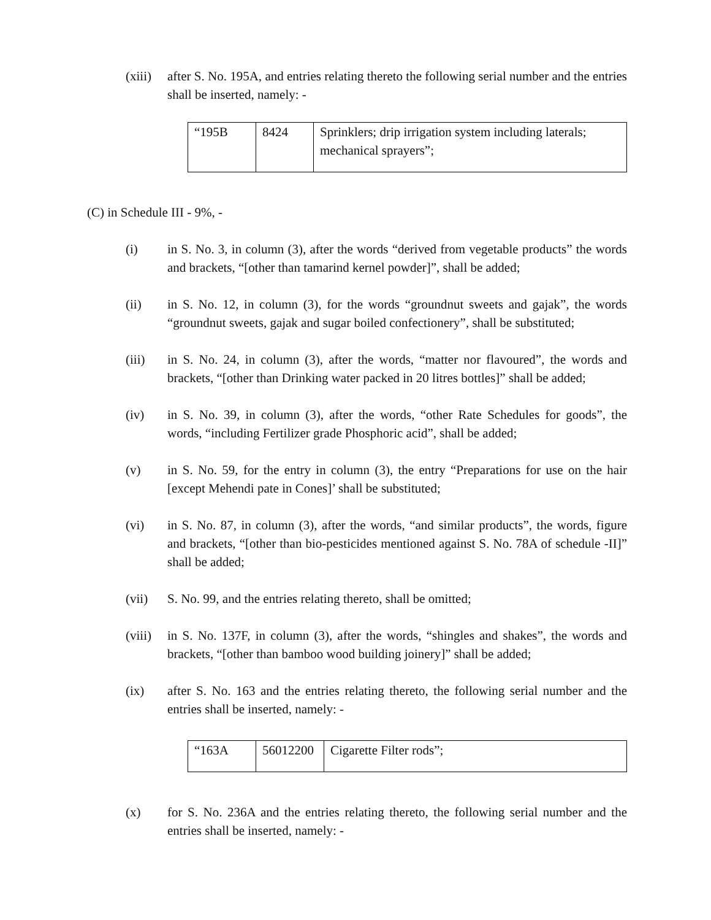(xiii)
after S. No. 195A, and entries relating thereto the following serial number and the entries shall be inserted, namely: -
| “195B | 8424 | Sprinklers; drip irrigation system including laterals; mechanical sprayers”; |
(C) in Schedule III - 9%, -
(i) in S. No. 3, in column (3), after the words “derived from vegetable products” the words and brackets, “[other than tamarind kernel powder]”, shall be added;
(ii) in S. No. 12, in column (3), for the words “groundnut sweets and gajak”, the words “groundnut sweets, gajak and sugar boiled confectionery”, shall be substituted;
(iii) in S. No. 24, in column (3), after the words, “matter nor flavoured”, the words and brackets, “[other than Drinking water packed in 20 litres bottles]” shall be added;
(iv) in S. No. 39, in column (3), after the words, “other Rate Schedules for goods”, the words, “including Fertilizer grade Phosphoric acid”, shall be added;
(v) in S. No. 59, for the entry in column (3), the entry “Preparations for use on the hair [except Mehendi pate in Cones]’ shall be substituted;
(vi) in S. No. 87, in column (3), after the words, “and similar products”, the words, figure and brackets, “[other than bio-pesticides mentioned against S. No. 78A of schedule -II]” shall be added;
(vii) S. No. 99, and the entries relating thereto, shall be omitted;
(viii)
in S. No. 137F, in column (3), after the words, “shingles and shakes”, the words and brackets, “[other than bamboo wood building joinery]” shall be added;
(ix) after S. No. 163 and the entries relating thereto, the following serial number and the entries shall be inserted, namely: -
| “163A | 56012200 | Cigarette Filter rods”; |
(x) for S. No. 236A and the entries relating thereto, the following serial number and the entries shall be inserted, namely: -